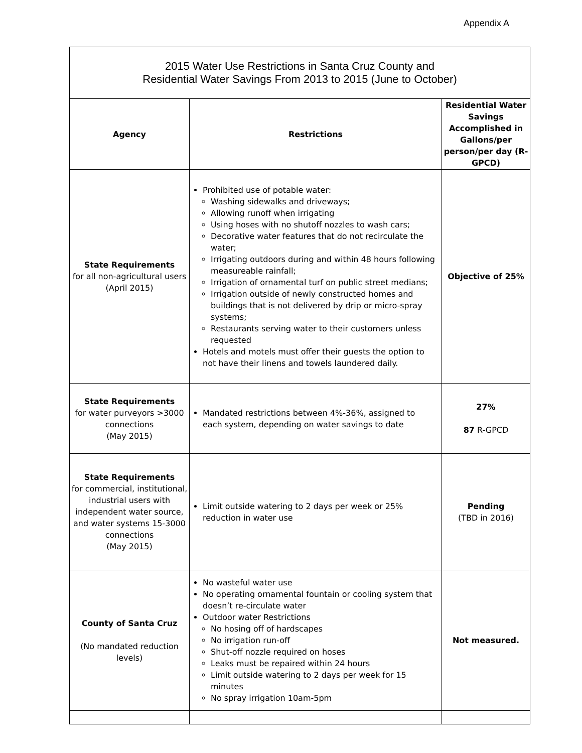Appendix A
| 2015 Water Use Restrictions in Santa Cruz County and Residential Water Savings From 2013 to 2015 (June to October) | | |
| --- | --- | --- |
| Agency | Restrictions | Residential Water Savings Accomplished in Gallons/per person/per day (R-GPCD) |
| State Requirements for all non-agricultural users (April 2015) | Prohibited use of potable water: Washing sidewalks and driveways; Allowing runoff when irrigating Using hoses with no shutoff nozzles to wash cars; Decorative water features that do not recirculate the water; Irrigating outdoors during and within 48 hours following measureable rainfall; Irrigation of ornamental turf on public street medians; Irrigation outside of newly constructed homes and buildings that is not delivered by drip or micro-spray systems; Restaurants serving water to their customers unless requested Hotels and motels must offer their guests the option to not have their linens and towels laundered daily. | Objective of 25% |
| State Requirements for water purveyors >3000 connections (May 2015) | Mandated restrictions between 4%-36%, assigned to each system, depending on water savings to date | 27% 87 R-GPCD |
| State Requirements for commercial, institutional, industrial users with independent water source, and water systems 15-3000 connections (May 2015) | Limit outside watering to 2 days per week or 25% reduction in water use | Pending (TBD in 2016) |
| County of Santa Cruz (No mandated reduction levels) | No wasteful water use No operating ornamental fountain or cooling system that doesn’t re-circulate water Outdoor water Restrictions No hosing off of hardscapes No irrigation run-off Shut-off nozzle required on hoses Leaks must be repaired within 24 hours Limit outside watering to 2 days per week for 15 minutes No spray irrigation 10am-5pm | Not measured. |